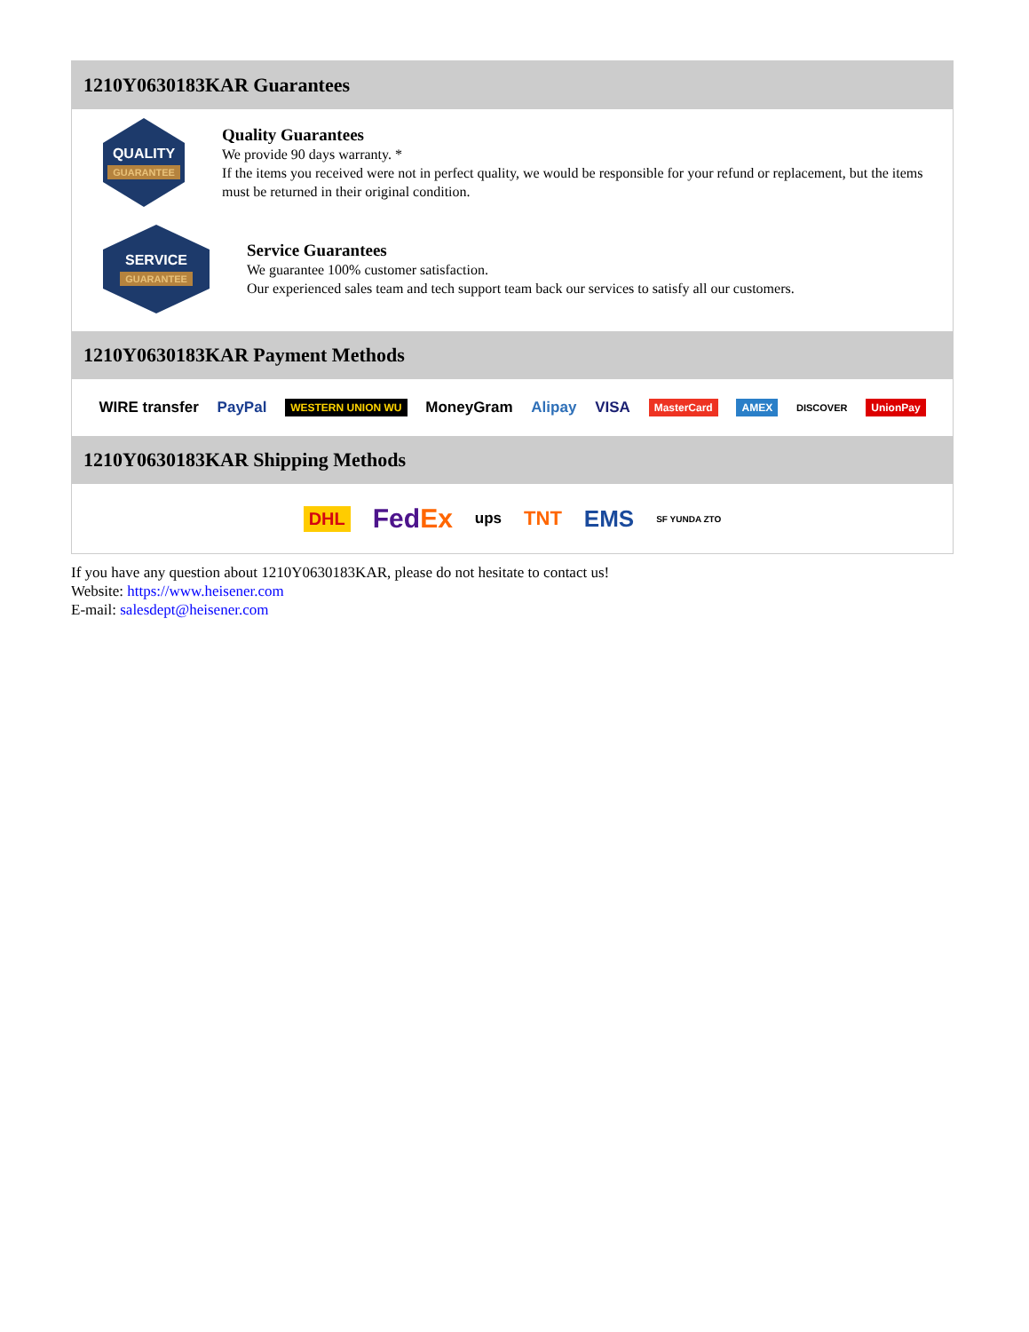1210Y0630183KAR Guarantees
QUALITY
GUARANTEE
Quality Guarantees
We provide 90 days warranty. *
If the items you received were not in perfect quality, we would be responsible for your refund or replacement, but the items must be returned in their original condition.
SERVICE
GUARANTEE
Service Guarantees
We guarantee 100% customer satisfaction.
Our experienced sales team and tech support team back our services to satisfy all our customers.
1210Y0630183KAR Payment Methods
WIRE transfer PayPal WESTERN UNION WU MoneyGram Alipay VISA MasterCard AMEX DISCOVER UnionPay
1210Y0630183KAR Shipping Methods
DHL FedEx ups TNT EMS SF YUNDA ZTO
If you have any question about 1210Y0630183KAR, please do not hesitate to contact us!
Website: https://www.heisener.com
E-mail: salesdept@heisener.com